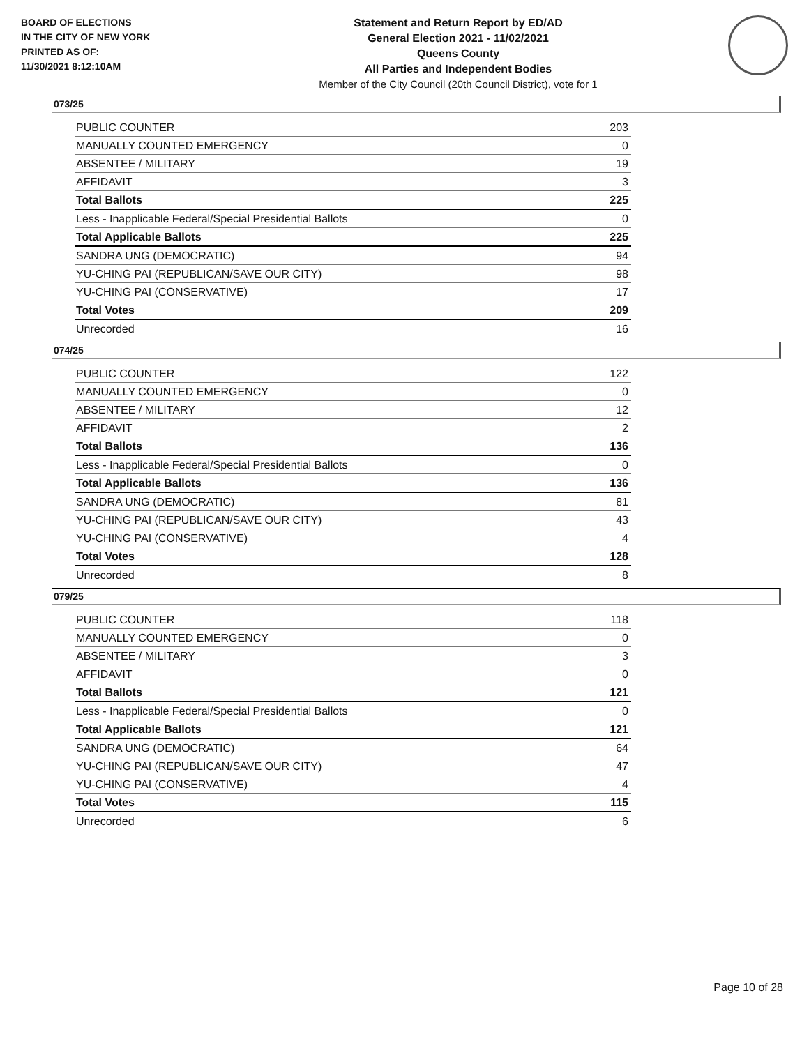BOARD OF ELECTIONS
IN THE CITY OF NEW YORK
PRINTED AS OF:
11/30/2021 8:12:10AM
Statement and Return Report by ED/AD
General Election 2021 - 11/02/2021
Queens County
All Parties and Independent Bodies
Member of the City Council (20th Council District), vote for 1
073/25
| PUBLIC COUNTER | 203 |
| MANUALLY COUNTED EMERGENCY | 0 |
| ABSENTEE / MILITARY | 19 |
| AFFIDAVIT | 3 |
| Total Ballots | 225 |
| Less - Inapplicable Federal/Special Presidential Ballots | 0 |
| Total Applicable Ballots | 225 |
| SANDRA UNG (DEMOCRATIC) | 94 |
| YU-CHING PAI (REPUBLICAN/SAVE OUR CITY) | 98 |
| YU-CHING PAI (CONSERVATIVE) | 17 |
| Total Votes | 209 |
| Unrecorded | 16 |
074/25
| PUBLIC COUNTER | 122 |
| MANUALLY COUNTED EMERGENCY | 0 |
| ABSENTEE / MILITARY | 12 |
| AFFIDAVIT | 2 |
| Total Ballots | 136 |
| Less - Inapplicable Federal/Special Presidential Ballots | 0 |
| Total Applicable Ballots | 136 |
| SANDRA UNG (DEMOCRATIC) | 81 |
| YU-CHING PAI (REPUBLICAN/SAVE OUR CITY) | 43 |
| YU-CHING PAI (CONSERVATIVE) | 4 |
| Total Votes | 128 |
| Unrecorded | 8 |
079/25
| PUBLIC COUNTER | 118 |
| MANUALLY COUNTED EMERGENCY | 0 |
| ABSENTEE / MILITARY | 3 |
| AFFIDAVIT | 0 |
| Total Ballots | 121 |
| Less - Inapplicable Federal/Special Presidential Ballots | 0 |
| Total Applicable Ballots | 121 |
| SANDRA UNG (DEMOCRATIC) | 64 |
| YU-CHING PAI (REPUBLICAN/SAVE OUR CITY) | 47 |
| YU-CHING PAI (CONSERVATIVE) | 4 |
| Total Votes | 115 |
| Unrecorded | 6 |
Page 10 of 28